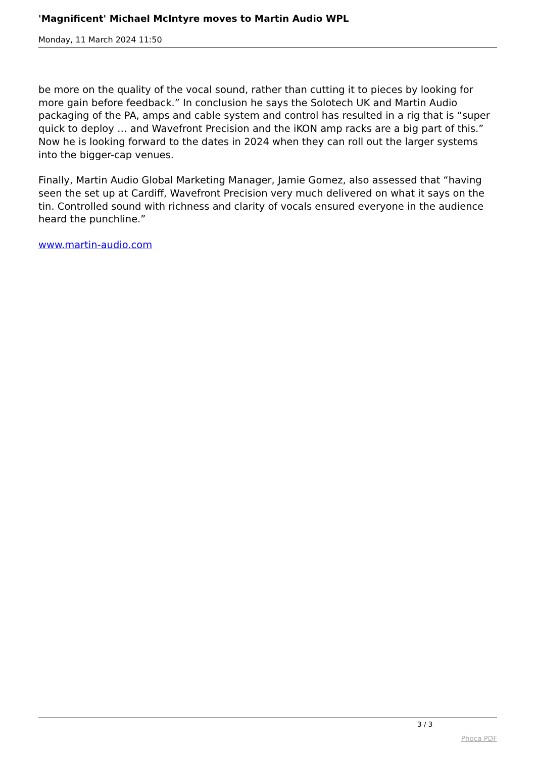'Magnificent' Michael McIntyre moves to Martin Audio WPL
Monday, 11 March 2024 11:50
be more on the quality of the vocal sound, rather than cutting it to pieces by looking for more gain before feedback.” In conclusion he says the Solotech UK and Martin Audio packaging of the PA, amps and cable system and control has resulted in a rig that is “super quick to deploy … and Wavefront Precision and the iKON amp racks are a big part of this.” Now he is looking forward to the dates in 2024 when they can roll out the larger systems into the bigger-cap venues.
Finally, Martin Audio Global Marketing Manager, Jamie Gomez, also assessed that “having seen the set up at Cardiff, Wavefront Precision very much delivered on what it says on the tin. Controlled sound with richness and clarity of vocals ensured everyone in the audience heard the punchline.”
www.martin-audio.com
3 / 3
Phoca PDF